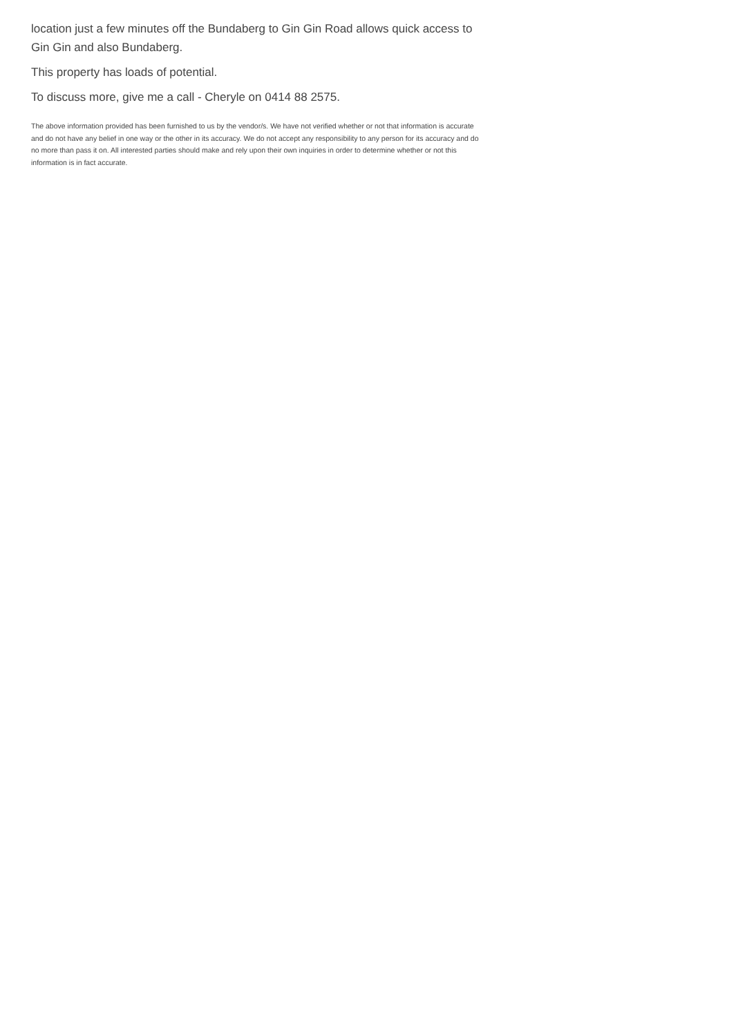location just a few minutes off the Bundaberg to Gin Gin Road allows quick access to Gin Gin and also Bundaberg.
This property has loads of potential.
To discuss more, give me a call - Cheryle on 0414 88 2575.
The above information provided has been furnished to us by the vendor/s. We have not verified whether or not that information is accurate and do not have any belief in one way or the other in its accuracy. We do not accept any responsibility to any person for its accuracy and do no more than pass it on. All interested parties should make and rely upon their own inquiries in order to determine whether or not this information is in fact accurate.